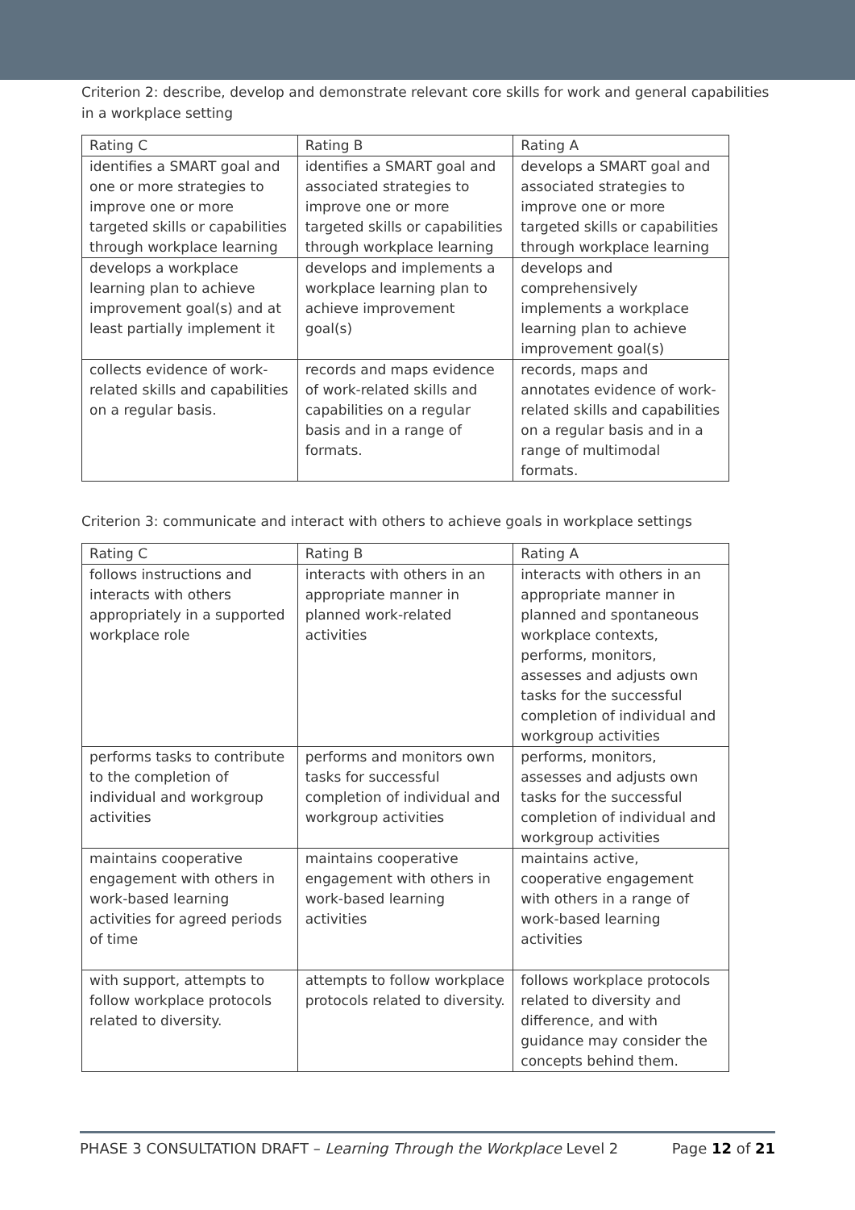Criterion 2: describe, develop and demonstrate relevant core skills for work and general capabilities in a workplace setting
| Rating C | Rating B | Rating A |
| identifies a SMART goal and one or more strategies to improve one or more targeted skills or capabilities through workplace learning | identifies a SMART goal and associated strategies to improve one or more targeted skills or capabilities through workplace learning | develops a SMART goal and associated strategies to improve one or more targeted skills or capabilities through workplace learning |
| develops a workplace learning plan to achieve improvement goal(s) and at least partially implement it | develops and implements a workplace learning plan to achieve improvement goal(s) | develops and comprehensively implements a workplace learning plan to achieve improvement goal(s) |
| collects evidence of work-related skills and capabilities on a regular basis. | records and maps evidence of work-related skills and capabilities on a regular basis and in a range of formats. | records, maps and annotates evidence of work-related skills and capabilities on a regular basis and in a range of multimodal formats. |
Criterion 3: communicate and interact with others to achieve goals in workplace settings
| Rating C | Rating B | Rating A |
| follows instructions and interacts with others appropriately in a supported workplace role | interacts with others in an appropriate manner in planned work-related activities | interacts with others in an appropriate manner in planned and spontaneous workplace contexts, performs, monitors, assesses and adjusts own tasks for the successful completion of individual and workgroup activities |
| performs tasks to contribute to the completion of individual and workgroup activities | performs and monitors own tasks for successful completion of individual and workgroup activities | performs, monitors, assesses and adjusts own tasks for the successful completion of individual and workgroup activities |
| maintains cooperative engagement with others in work-based learning activities for agreed periods of time | maintains cooperative engagement with others in work-based learning activities | maintains active, cooperative engagement with others in a range of work-based learning activities |
| with support, attempts to follow workplace protocols related to diversity. | attempts to follow workplace protocols related to diversity. | follows workplace protocols related to diversity and difference, and with guidance may consider the concepts behind them. |
PHASE 3 CONSULTATION DRAFT – Learning Through the Workplace Level 2 Page 12 of 21